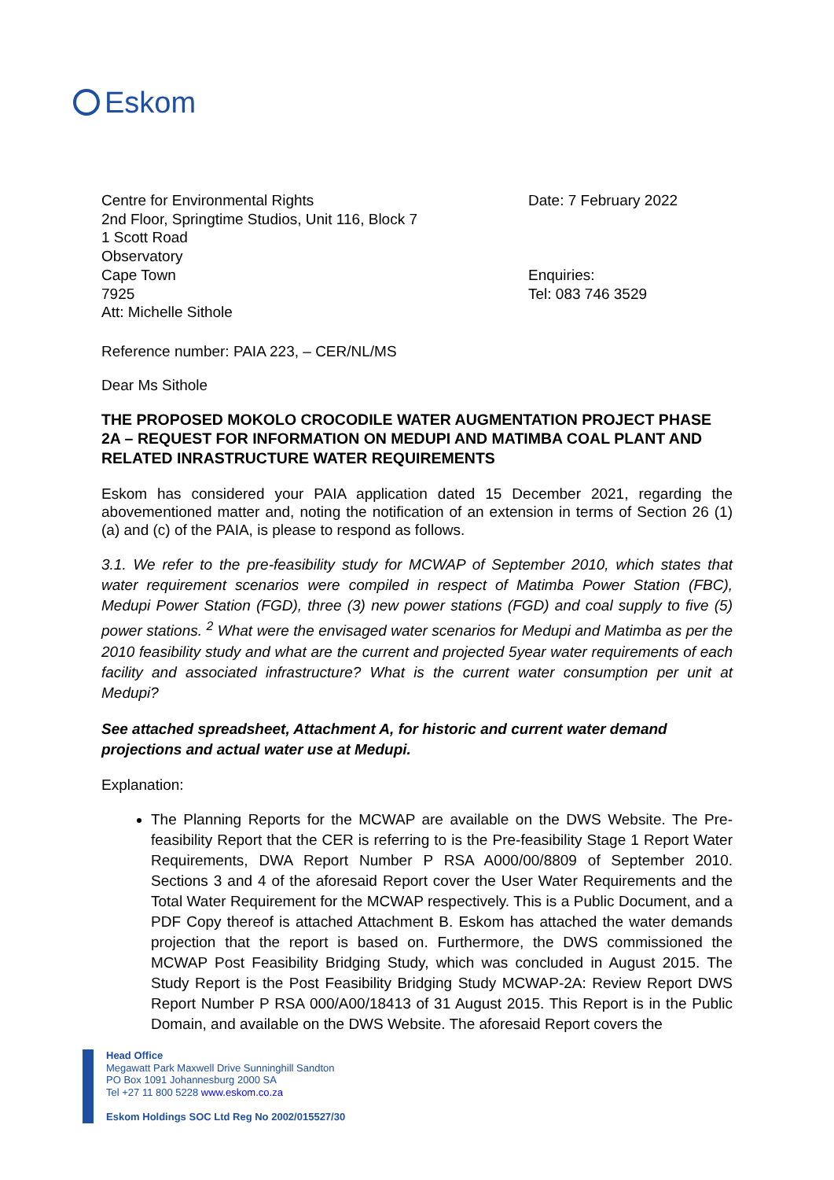Eskom
Centre for Environmental Rights
2nd Floor, Springtime Studios, Unit 116, Block 7
1 Scott Road
Observatory
Cape Town
7925
Att: Michelle Sithole
Date: 7 February 2022
Enquiries:
Tel: 083 746 3529
Reference number: PAIA 223, – CER/NL/MS
Dear Ms Sithole
THE PROPOSED MOKOLO CROCODILE WATER AUGMENTATION PROJECT PHASE 2A – REQUEST FOR INFORMATION ON MEDUPI AND MATIMBA COAL PLANT AND RELATED INRASTRUCTURE WATER REQUIREMENTS
Eskom has considered your PAIA application dated 15 December 2021, regarding the abovementioned matter and, noting the notification of an extension in terms of Section 26 (1) (a) and (c) of the PAIA, is please to respond as follows.
3.1. We refer to the pre-feasibility study for MCWAP of September 2010, which states that water requirement scenarios were compiled in respect of Matimba Power Station (FBC), Medupi Power Station (FGD), three (3) new power stations (FGD) and coal supply to five (5) power stations. <sup>2</sup> What were the envisaged water scenarios for Medupi and Matimba as per the 2010 feasibility study and what are the current and projected 5year water requirements of each facility and associated infrastructure? What is the current water consumption per unit at Medupi?
See attached spreadsheet, Attachment A, for historic and current water demand projections and actual water use at Medupi.
Explanation:
The Planning Reports for the MCWAP are available on the DWS Website. The Pre-feasibility Report that the CER is referring to is the Pre-feasibility Stage 1 Report Water Requirements, DWA Report Number P RSA A000/00/8809 of September 2010. Sections 3 and 4 of the aforesaid Report cover the User Water Requirements and the Total Water Requirement for the MCWAP respectively. This is a Public Document, and a PDF Copy thereof is attached Attachment B. Eskom has attached the water demands projection that the report is based on. Furthermore, the DWS commissioned the MCWAP Post Feasibility Bridging Study, which was concluded in August 2015. The Study Report is the Post Feasibility Bridging Study MCWAP-2A: Review Report DWS Report Number P RSA 000/A00/18413 of 31 August 2015. This Report is in the Public Domain, and available on the DWS Website. The aforesaid Report covers the
Head Office
Megawatt Park Maxwell Drive Sunninghill Sandton
PO Box 1091 Johannesburg 2000 SA
Tel +27 11 800 5228 www.eskom.co.za
Eskom Holdings SOC Ltd Reg No 2002/015527/30